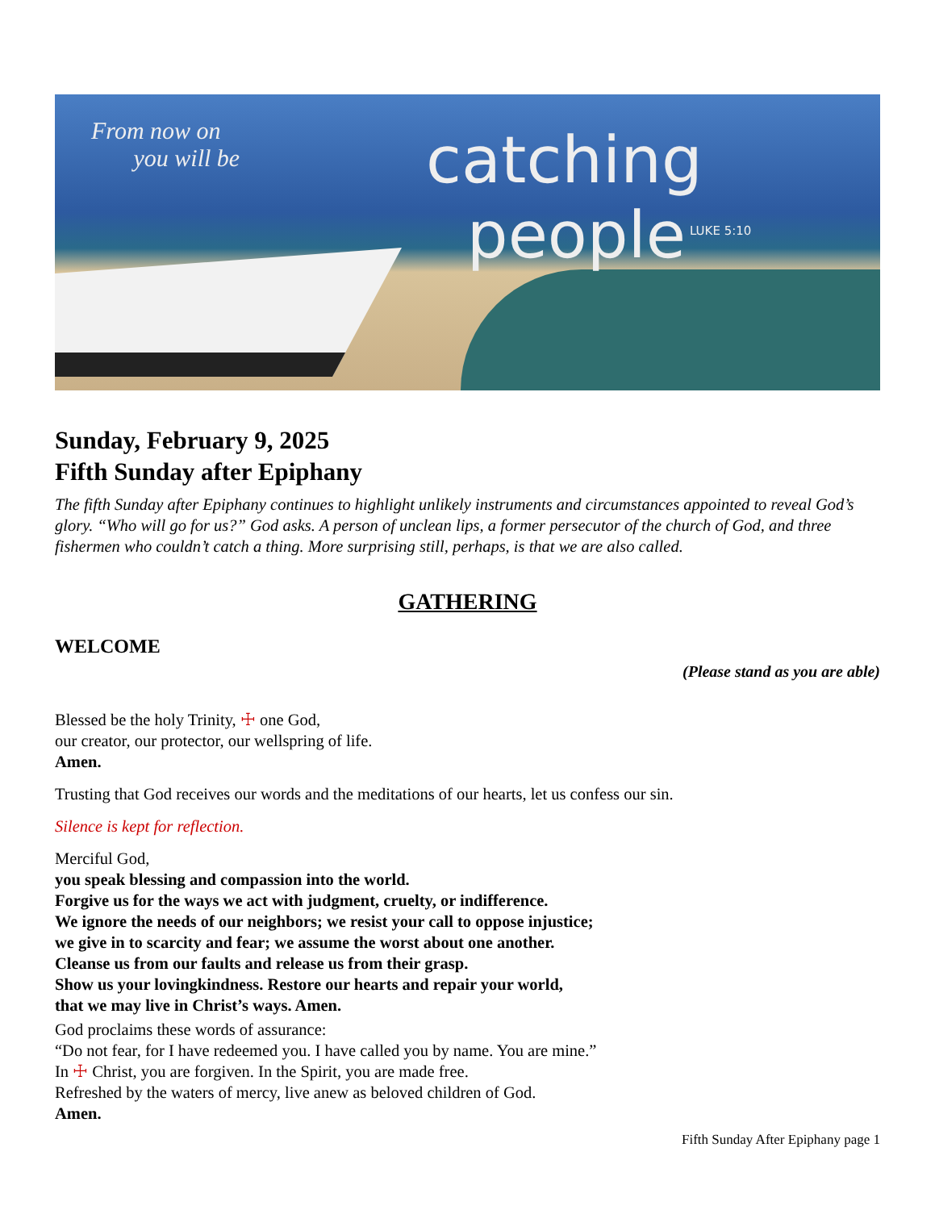From now on
you will be
catching
people
LUKE 5:10
Sunday, February 9, 2025
Fifth Sunday after Epiphany
The fifth Sunday after Epiphany continues to highlight unlikely instruments and circumstances appointed to reveal God’s glory. “Who will go for us?” God asks. A person of unclean lips, a former persecutor of the church of God, and three fishermen who couldn’t catch a thing. More surprising still, perhaps, is that we are also called.
GATHERING
WELCOME
(Please stand as you are able)
Blessed be the holy Trinity, ☩ one God,
our creator, our protector, our wellspring of life.
Amen.
Trusting that God receives our words and the meditations of our hearts, let us confess our sin.
Silence is kept for reflection.
Merciful God,
you speak blessing and compassion into the world.
Forgive us for the ways we act with judgment, cruelty, or indifference.
We ignore the needs of our neighbors; we resist your call to oppose injustice;
we give in to scarcity and fear; we assume the worst about one another.
Cleanse us from our faults and release us from their grasp.
Show us your lovingkindness. Restore our hearts and repair your world,
that we may live in Christ’s ways. Amen.
God proclaims these words of assurance:
“Do not fear, for I have redeemed you. I have called you by name. You are mine.”
In ☩ Christ, you are forgiven. In the Spirit, you are made free.
Refreshed by the waters of mercy, live anew as beloved children of God.
Amen.
Fifth Sunday After Epiphany page 1